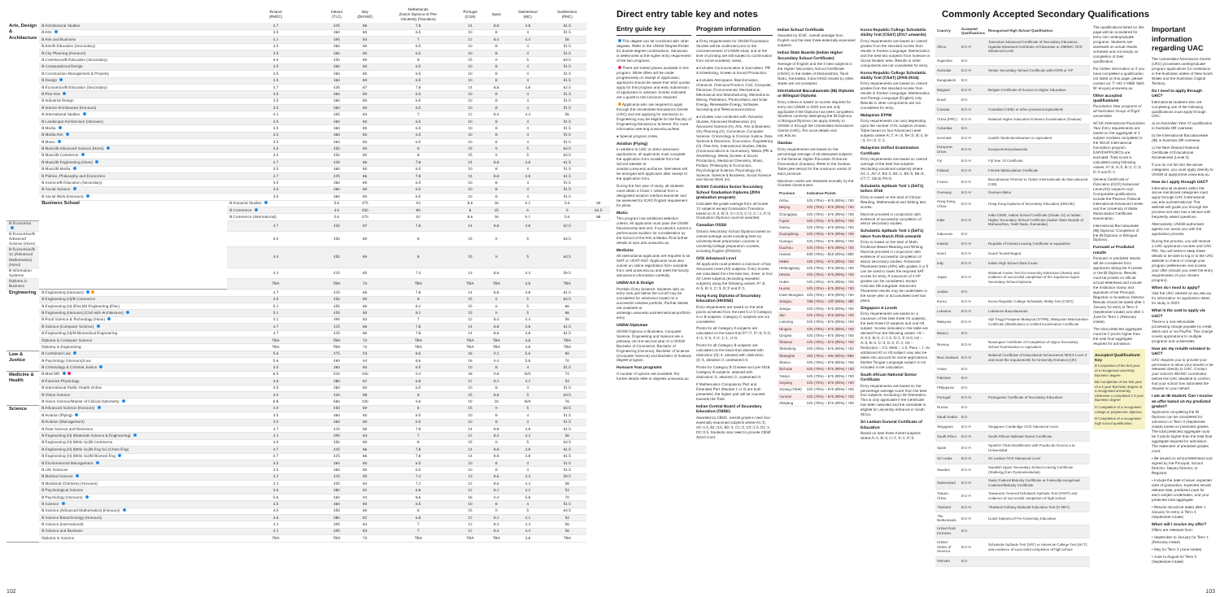| | | Finland (FMEC) | Ireland (TLC) | Italy (DHSSE) | Netherlands (Dutch Diploma of Pre- University Education) | Portugal (CGA) | Spain | Switzerland (MC) | Switzerland (FMC) | |
| --- | --- | --- | --- | --- | --- | --- | --- | --- | --- | --- |
| Arts, Design & Architecture | B Architectural Studies | 4.7 | 425 | 86 | 7.8 | 14 | 8.8 | 4.8 | 61.5 | |
| | B Arts | 3.5 | 360 | 80 | 6.5 | 10 | 8 | 4 | 51.5 | |
| | B Arts and Business | 4.1 | 395 | 83 | 7 | 12 | 8.4 | 4.4 | 56 | |
| | B Arts/B Education (Secondary) | 3.5 | 360 | 80 | 6.5 | 10 | 8 | 4 | 51.5 | |
| | B City Planning (Honours) | 3.5 | 360 | 80 | 6.5 | 10 | 8 | 4 | 51.5 | |
| | B Commerce/B Education (Secondary) | 4.9 | 450 | 89 | 8 | 15 | 9 | 5 | 64.5 | |
| | B Computational Design | 3.5 | 360 | 80 | 6.5 | 10 | 8 | 4 | 51.5 | |
| | B Construction Management & Property | 3.5 | 360 | 80 | 6.5 | 10 | 8 | 4 | 51.5 | |
| | B Design | 3.5 | 360 | 80 | 6.5 | 10 | 8 | 4 | 51.5 | |
| | B Economics/B Education (Secondary) | 4.7 | 435 | 87 | 7.8 | 14 | 8.8 | 4.8 | 62.5 | |
| | B Fine Arts | 3.5 | 360 | 80 | 6.5 | 10 | 8 | 4 | 51.5 | |
| | B Industrial Design | 3.5 | 360 | 80 | 6.5 | 10 | 8 | 4 | 51.5 | |
| | B Interior Architecture (Honours) | 3.5 | 360 | 80 | 6.5 | 10 | 8 | 4 | 51.5 | |
| | B International Studies | 4.1 | 395 | 83 | 7 | 12 | 8.4 | 4.4 | 56 | |
| | B Landscape Architecture (Honours) | 3.5 | 360 | 80 | 6.5 | 10 | 8 | 4 | 51.5 | |
| | B Media | 3.5 | 360 | 80 | 6.5 | 10 | 8 | 4 | 51.5 | |
| | B Media Arts | 3.5 | 360 | 80 | 6.5 | 10 | 8 | 4 | 51.5 | |
| | B Music | 3.5 | 360 | 80 | 6.5 | 10 | 8 | 4 | 51.5 | |
| | B Music/B Advanced Science (Hons) | 4.9 | 450 | 89 | 8 | 15 | 9 | 5 | 64.5 | |
| | B Music/B Commerce | 4.9 | 450 | 89 | 8 | 15 | 9 | 5 | 64.5 | |
| | B Music/B Engineering (Hons) | 4.7 | 435 | 86 | 7.8 | 14 | 8.8 | 4.8 | 61.5 | |
| | B Music/B Media | 3.5 | 360 | 80 | 6.5 | 10 | 8 | 4 | 51.5 | |
| | B Politics, Philosophy and Economics | 4.7 | 425 | 86 | 7.8 | 14 | 8.8 | 4.8 | 61.5 | |
| | B Science/B Education (Secondary) | 3.5 | 360 | 80 | 6.5 | 10 | 8 | 4 | 51.5 | |
| | B Social Science | 3.5 | 360 | 80 | 6.5 | 10 | 8 | 4 | 51.5 | |
| | B Social Work (Honours) | 3.5 | 360 | 80 | 6.5 | 10 | 8 | 4 | 51.5 | |
| | Business School | B Actuarial Studies | 5.6 | 475 | 93 | 8.6 | 16 | 9.2 | 5.6 | 69 |
| | | B Commerce | 4.9 | 450 | 89 | 8 | 15 | 9 | 5 | 64.5 |
| | | B Commerce (International) | 5.6 | 470 | 92 | 8.6 | 16 | 9.2 | 5.6 | 68 |
| B Economics | | 4.7 | 435 | 87 | 7.8 | 14 | 8.8 | 4.8 | 62.5 | |
| B Economics/B Advanced Science (Hons) | | 4.9 | 450 | 89 | 8 | 15 | 9 | 5 | 64.5 | |
| B Economics/B Sc (Advanced Mathematics) (Hons) | | 4.9 | 450 | 89 | 8 | 15 | 9 | 5 | 64.5 | |
| B Information Systems | | 4.2 | 415 | 85 | 7.4 | 13 | 8.6 | 4.4 | 59.5 | |
| Diploma in Business | | TBA | TBA | 70 | TBA | TBA | TBA | 3.8 | TBA | |
| Engineering | B Engineering (Honours) | 4.7 | 425 | 86 | 7.8 | 14 | 8.8 | 4.8 | 61.5 | |
| | B Engineering (H)/B Commerce | 4.9 | 450 | 89 | 8 | 15 | 9 | 5 | 64.5 | |
| | B Engineering (H) (Elec)/M Engineering (Elec) | 5.1 | 455 | 89 | 8.2 | 15 | 9 | 5 | 66 | |
| | B Engineering (Honours) (Civil with Architecture) | 5.1 | 455 | 89 | 8.2 | 15 | 9 | 5 | 66 | |
| | B Food Science & Technology (Hons) | 4.1 | 395 | 83 | 7 | 12 | 8.4 | 4.4 | 56 | |
| | B Science (Computer Science) | 4.7 | 425 | 86 | 7.8 | 14 | 8.8 | 4.8 | 61.5 | |
| | B Engineering (H)/M Biomedical Engineering | 4.7 | 425 | 86 | 7.8 | 14 | 8.8 | 4.8 | 61.5 | |
| | Diploma in Computer Science | TBA | TBA | 70 | TBA | TBA | TBA | 3.8 | TBA | |
| | Diploma in Engineering | TBA | TBA | 70 | TBA | TBA | TBA | 3.8 | TBA | |
| Law & Justice | B Combined Law | 5.6 | 475 | 93 | 8.6 | 16 | 9.2 | 5.6 | 69 | |
| | B Psychology (Honours)/Law | 5.6 | 469 | 94 | 8.6 | 16 | 9.4 | 5.8 | 70 | |
| | B Criminology & Criminal Justice | 3.5 | 360 | 80 | 6.5 | 10 | 8 | 4 | 51.5 | |
| Medicine & Health | B Med MD | 6.5 | 520 | 100 | 9.4 | 18 | 9.8 | N/A | 74 | |
| | B Exercise Physiology | 3.6 | 380 | 82 | 6.8 | 12 | 8.2 | 4.2 | 54 | |
| | B International Public Health Online | 3.5 | 360 | 80 | 6.5 | 10 | 8 | 4 | 51.5 | |
| | B Vision Science | 4.9 | 440 | 88 | 8 | 15 | 8.8 | 5 | 63.5 | |
| | B Vision Science/Master of Clinical Optometry | 6.8 | 560 | 100 | 9.6 | 19 | 10 | N/A | 76 | |
| Science | B Advanced Science (Honours) | 4.9 | 450 | 89 | 8 | 15 | 9 | 5 | 64.5 | |
| | B Aviation (Flying) | 3.5 | 360 | 80 | 6.5 | 10 | 8 | 4 | 51.5 | |
| | B Aviation (Management) | 3.5 | 360 | 80 | 6.5 | 10 | 8 | 4 | 51.5 | |
| | B Data Science and Decisions | 4.7 | 425 | 86 | 7.8 | 14 | 8.8 | 4.8 | 61.5 | |
| | B Engineering (H) (Materials Science & Engineering) | 4.1 | 395 | 83 | 7 | 12 | 8.4 | 4.4 | 56 | |
| | B Engineering (H) (Mtrls Sc)/B Commerce | 4.9 | 450 | 89 | 8 | 15 | 9 | 5 | 64.5 | |
| | B Engineering (H) (Mtrls Sc)/B Eng Sci (Chem Eng) | 4.7 | 425 | 86 | 7.8 | 14 | 8.8 | 4.8 | 61.5 | |
| | B Engineering (H) (Mtrls Sc)/M Biomed Eng | 4.7 | 425 | 86 | 7.8 | 14 | 8.8 | 4.8 | 61.5 | |
| | B Environmental Management | 3.5 | 360 | 80 | 6.5 | 10 | 8 | 4 | 51.5 | |
| | B Life Sciences | 3.5 | 360 | 80 | 6.5 | 10 | 8 | 4 | 51.5 | |
| | B Medical Science | 4.2 | 415 | 85 | 7.4 | 13 | 8.6 | 4.4 | 59.5 | |
| | B Medicinal Chemistry (Honours) | 4.1 | 405 | 84 | 7.2 | 12 | 8.6 | 4.4 | 58 | |
| | B Psychological Science | 3.6 | 380 | 82 | 6.8 | 12 | 8.2 | 4.2 | 54 | |
| | B Psychology (Honours) | 5.6 | 469 | 94 | 8.6 | 16 | 9.4 | 5.8 | 70 | |
| | B Science | 3.5 | 360 | 80 | 6.5 | 10 | 8 | 4 | 51.5 | |
| | B Science (Advanced Mathematics) (Honours) | 4.9 | 450 | 89 | 8 | 15 | 9 | 5 | 64.5 | |
| | B Science Biotechnology (Honours) | 3.6 | 380 | 82 | 6.8 | 12 | 8.2 | 4.2 | 54 | |
| | B Science (International) | 4.1 | 395 | 83 | 7 | 12 | 8.4 | 4.4 | 56 | |
| | B Science and Business | 4.1 | 395 | 83 | 7 | 12 | 8.4 | 4.4 | 56 | |
| | Diploma in Science | TBA | TBA | 70 | TBA | TBA | TBA | 3.8 | TBA | |
102
Direct entry table key and notes
Entry guide key
This degree can be combined with other degrees. Refer to the UNSW Degree Finder for double degree combinations. Admission is determined at the higher entry requirement of the two programs.
There are limited places available in this program. While offers will be made progressively on receipt of application, applicants should be aware that strict quotas apply for this program and early submission of application is advised. Scores indicated are a guide to the minimum required.
Applicants who are required to apply through the Universities Admissions Centre (UAC) and are applying for admission to Engineering may be eligible for the Faculty of Engineering Admissions Scheme. For more information see eng.unsw.edu.au/feas
● Special program notes.
Aviation (Flying)
In addition to UAC or direct admission applications, all applicants must complete the application form available from the School website at aviation.unsw.edu.au/future. Interviews will be arranged with applicants after receipt of the application form.
During the first year of study, all students must obtain a Class 1 medical from a designated aviation medical examiner and be assessed for ICAO English requirement for pilots.
Music
This program has additional selection criteria. All applicants must pass the UNSW Musicianship test and, if successful, submit a performance audition for consideration by the School of the Arts & Media. Find further details at sam.arts.unsw.edu.au
Medicine
All international applicants are required to sit ISAT or UCAT ANZ. Applicants must also submit an online registration form available from med.unsw.edu.au and meet the faculty admissions information carefully.
UNSW Art & Design
Portfolio Entry Scheme: Students with an entry rank just below the cut-off may be considered for admission based on a successful creative portfolio. Further details are available at artdesign.unsw.edu.au/international-portfolio-entry
UNSW Diplomas
UNSW Diploma in Business, Computer Science, Engineering and Science are a pathway into the second year of a UNSW Bachelor of Commerce, Bachelor of Engineering (Honours), Bachelor of Science (Computer Science) and Bachelor of Science degree program.
Honours Year programs
A number of options are available. For further details refer to degrees.unsw.edu.au
Program information
● Entry requirements for UNSW Foundation Studies will be confirmed prior to the commencement of UNSW study and at the time of printing are still subject to confirmation from some academic areas.
● Includes Communication & Journalism, PR & Advertising, Screen & Sound Production.
● Includes Aerospace, Bioinformatics, Chemical, Chemical Product, Civil, Computer, Electrical, Environmental, Mechatronic, Mechanical and Manufacturing, Mechatronic, Mining, Petroleum, Photovoltaics and Solar Energy, Renewable Energy, Software, Surveying and Telecommunications.
● Includes Law combined with: Actuarial Studies, Advanced Mathematics (H), Advanced Science (H), Arts, Arts & Business, City Planning (H), Commerce, Computer Science, Criminology & Criminal Justice, Data Science & Decisions, Economics, Engineering (H), Fine Arts, International Studies, Media (Communications & Journalism), Media (PR & Advertising), Media (Screen & Sound Production), Medicinal Chemistry, Music, Politics, Philosophy & Economics, Psychological Science, Psychology (H), Science, Science & Business, Social Science and Social Work (H).
British Columbia Senior Secondary School Graduation Diploma (2004 graduation program)
Calculate the grade average from all Grade 12 subjects except Graduation Transition based on A=4, B=3, C+=2.5, C=2, C-=1, F=0. Graduation Diploma must be awarded.
Canadian OSSD
Ontario Secondary School Diploma based on overall average score including best six university-level preparation courses or university/college preparation courses, including English (ENG4U).
GCE Advanced Level
All applicants must present a minimum of two Advanced Level (A2) subjects. Entry Scores are calculated from the best two, three, or four A2 Level subjects (excluding repeated subjects) using the following values: A*=6, A=5, B=4, C=3, D=2 and E=1.
Hong Kong Diploma of Secondary Education (HKDSE)
Entry requirement are based on the total points achieved from the best 5 or 5 Category A or B subjects. Category C subjects are not considered.
Points for all Category A subjects are calculated on the basis that 5**=7, 5*=6, 5=5, 4=4, 3=3, 2=2, 1=1, U=0.
Points for all Category B subjects are calculated on the basis that attained with distinction (II)=4, attained with distinction (I)=3, attained=2, unattained=0.
Points for Category B Chinese and pre-2018 Category B subjects: attained with distinction=3, attained=2, unattained=0.
If Mathematics Compulsory Part and Extended Part (Module 1 or 2) are both presented, the higher part will be counted towards the Total.
Indian Central Board of Secondary Education (CBSE)
Awarded by CBSE, overall grade in best four externally examined subjects where A1=5, A2=4.5, B1=3.5, B2=3, C1=2, C2=1.5, D1=1, D2=0.5. Students also need to provide CBSE Admit Card.
Indian School Certificate
Awarded by ICSE, overall average from English and the best three externally examined subjects.
Indian State Boards (Indian Higher Secondary School Certificate)
Average of English and the 3 best subjects in the Higher Secondary School Certificate (HSSC) in the states of Maharashtra, Tamil Nadu, Karnataka. India HSSC issued by other states are not accepted.
International Baccalaureate (IB) Diploma or Bilingual Diploma
Entry criteria is based on scores required for entry into UNSW in 2022 and are only applicable if the Diploma has been completed. Students currently attempting the IB Diploma or Bilingual Diploma can apply directly to UNSW or through the Universities Admissions Centre (UAC). For more details visit uac.edu.au
Gaokao
Entry requirements are based on the percentage average of all attempted subjects in the National Higher Education Entrance Examination (Gaokao). Refer to the Gaokao Table (see below) for the maximum marks of each province.
Maximum marks are reviewed annually by the Chinese Government.
| Province | Indicative Points |
| --- | --- |
| Anhui | 525 (70%) – 675 (90%) / 750 |
| Beijing | 525 (70%) – 675 (90%) / 750 |
| Chongqing | 525 (70%) – 675 (90%) / 750 |
| Fujian | 525 (70%) – 675 (90%) / 750 |
| Gansu | 525 (70%) – 675 (90%) / 750 |
| Guangdong | 525 (70%) – 675 (90%) / 750 |
| Guangxi | 525 (70%) – 675 (90%) / 750 |
| Guizhou | 525 (70%) – 675 (90%) / 750 |
| Hainan | 630 (70%) – 810 (90%) / 900 |
| Hebei | 525 (70%) – 675 (90%) / 750 |
| Heilongjiang | 525 (70%) – 675 (90%) / 750 |
| Henan | 525 (70%) – 675 (90%) / 750 |
| Hubei | 525 (70%) – 675 (90%) / 750 |
| Hunan | 525 (70%) – 675 (90%) / 750 |
| Inner Mongolia | 525 (70%) – 675 (90%) / 750 |
| Jiangsu | 336 (70%) – 432 (90%) / 480 |
| Jiangxi | 525 (70%) – 675 (90%) / 750 |
| Jilin | 525 (70%) – 675 (90%) / 750 |
| Liaoning | 525 (70%) – 675 (90%) / 750 |
| Ningxia | 525 (70%) – 675 (90%) / 750 |
| Qinghai | 525 (70%) – 675 (90%) / 750 |
| Shaanxi | 525 (70%) – 675 (90%) / 750 |
| Shandong | 525 (70%) – 675 (90%) / 750 |
| Shanghai | 462 (70%) – 594 (90%) / 660 |
| Shanxi | 525 (70%) – 675 (90%) / 750 |
| Sichuan | 525 (70%) – 675 (90%) / 750 |
| Tianjin | 525 (70%) – 675 (90%) / 750 |
| Xinjiang | 525 (70%) – 675 (90%) / 750 |
| Xizang (Tibet) | 525 (70%) – 675 (90%) / 750 |
| Yunnan | 525 (70%) – 675 (90%) / 750 |
| Zhejiang | 525 (70%) – 675 (90%) / 750 |
Korea Republic College Scholastic Ability Test (CSAT) (2017 onwards)
Entry requirements are based on overall grades from the standard scores from results in Korean Language, Mathematics and the best two subjects from Science or Social Studies area. Results in other components are not considered for entry.
Korea Republic College Scholastic Ability Test (CSAT) (2005-2016)
Entry requirements are based on overall grades from the standard scores from results in Korean Language, Mathematics and Foreign Language (English) only. Results in other components are not considered for entry.
Malaysian STPM
Entry requirements can vary depending upon the number of AL subjects chosen. Table based on four Advanced Level subjects where A=7, A-=6, B+=5, B=4, B-=3, C+=2, C=1.
Malaysian Unified Examination Certificate
Entry requirements are based on overall average of the best five subjects (excluding vocational subjects) where A1=1, A2=2, B3=3, B4=4, B5=5, B6=6, C7=7, C8=8, F9=9.
Scholastic Aptitude Test 1 (SAT1) before 2016
Entry is based on the total of Critical Reading, Mathematical and Writing test scores.
Must be provided in conjunction with evidence of successful completion of senior secondary studies.
Scholastic Aptitude Test 1 (SAT1) taken from March 2016 onwards
Entry is based on the total of Math, Evidence-Based Reading and Writing. Must be provided in conjunction with evidence of successful completion of senior secondary studies. Advanced Placement tests (APs) with grades 4 or 5 can be used to lower the required SAT scores for entry. A maximum of 2 AP grades can be considered, except Calculus AB subgrade. Advanced Placement results may be undertaken in the same year or accumulated over two years.
Singapore A Levels
Entry requirements are based on a maximum of the best three H1 subjects, the best three H2 subjects and one H3 subject. Scores indicated in the table are derived from the following values: H1 – A=2.5, B=2, C=1.5, D=1, E=0.5; H2 – A=5, B=4, C=3, D=2, E=1; H3 – Distinction = 2.5, Merit = 1.5, Pass = 1. An additional H2 or H3 subject may also be taken into account for some applications. Mother Tongue Language subject is not included in the calculation.
South African National Senior Certificate
Entry requirements are based on the percentage average score from the best four subjects, excluding Life Orientation. This is only applicable if the Certificate has been awarded and the candidate is eligible for university entrance in South Africa.
Sri Lankan General Certificate of Education
Based on best three A level subjects where A=4, B=3, C=2, S=1, F=0.
Commonly Accepted Secondary Qualifications
| Country | Accepted Qualifications | Recognised High School Qualification |
| --- | --- | --- |
| Africa | B D H | Tanzanian Advanced Certificate of Secondary Education, Uganda Advanced Certificate of Education or ZIMSEC GCE Advanced Level |
| Argentina | B D | |
| Australia | B D H | Senior Secondary School Certificate with ATAR or OP |
| Bangladesh | B H | |
| Belgium | B D H | Belgian Certificate of Access to Higher Education |
| Brazil | B D | |
| Canada | B D H | Canadian OSSD or other provincial equivalents |
| China (PRC) | B D H | National Higher Education Entrance Examination (Gaokao) |
| Colombia | B D | |
| Denmark | B D H | Danish Studentereksamen or equivalent |
| European Union | B D H | European Baccalaureate |
| Fiji | B D H | Fiji Year 13 Certificate |
| Finland | B D H | Finnish Matriculation Certificate |
| France | B D H | Baccalauréat Général or Option Internationale du Baccalauréat (OIB) |
| Germany | B D H | German Abitur |
| Hong Kong, China | B D H | Hong Kong Diploma of Secondary Education (HKDSE) |
| India | B D H | India CBSE, Indian School Certificate (Grade 12) or Indian Higher Secondary School Certificate (Indian State Boards of Maharashtra, Tamil Nadu, Karnataka) |
| Indonesia | B D | |
| Ireland | B D H | Republic of Ireland Leaving Certificate or equivalent |
| Israel | B D H | Israeli Teudat Bagrut |
| Italy | B D H | Italian High School State Exam |
| Japan | B D H | National Center Test for University Admission (Senta) and evidence of successful completion of the Japanese Upper Secondary School Diploma |
| Jordan | B D | |
| Korea | B D H | Korea Republic College Scholastic Ability Test (CSAT) |
| Lebanon | B D H | Lebanese Baccalaureate |
| Malaysia | B D H | Sijil Tinggi Pelajaran Malaysia (STPM), Malaysian Matriculation Certificate (Matrikulasi) or Unified Examination Certificate |
| Mexico | B D | |
| Norway | B D H | Norwegian Certificate of Completion of Upper Secondary School Examination or equivalent |
| New Zealand | B D H | National Certificate of Educational Achievement NCEA Level 3 and meet the requirements for University Entrance (UE) |
| Oman | B D | |
| Pakistan | B H | |
| Philippines | B D | |
| Portugal | B D H | Portuguese Certificate of Secondary Education |
| Russia | B D | |
| Saudi Arabia | B D | |
| Singapore | B D H | Singapore-Cambridge GCE Advanced Level |
| South Africa | B D H | South African National Senior Certificate |
| Spain | B D H | Spanish Título Bachillerato with Prueba de Acceso a la Universidad |
| Sri Lanka | B D H | Sri Lankan GCE Advanced Level |
| Sweden | B D H | Swedish Upper Secondary School Leaving Certificate (Slutbetyg fran Gymnasieskolan) |
| Switzerland | B D H | Swiss Federal Maturity Certificate or Federally recognised Cantonal Maturity Certificate |
| Taiwan, China | B D H | Taiwanese General Scholastic Aptitude Test (GSAT) and evidence of successful completion of high school |
| Thailand | B D H | Thailand Ordinary National Education Test (O-NET) |
| The Netherlands | B D H | Dutch Diploma of Pre-University Education |
| United Arab Emirates | B D | |
| United States of America | B D H | Scholastic Aptitude Test (SAT) or American College Test (ACT) and evidence of successful completion of high school |
| Vietnam | B D | |
The qualifications listed on this page will be considered for entry into undergraduate programs. Students are assessed on actual results achieved and not simply on completion of their qualification.
For further information or if you have completed a qualification not listed on this page, please contact us: T: +61 2 9385 1844 W: enquiry.unsw.edu.au
Other accepted qualifications
Foundation Year programs of all Australian Group of Eight universities
NCUK International Foundation Year Entry requirements are based on the aggregate of 3 subject modules completed in the NCUK International foundation program. EAP/EAPP/IJRCS are excluded. Total score is calculated using following values: A*=6, A=5, B=4, C=3, D=2 and E=1.
General Certificate of Education (GCE) Advanced Level (A2) subjects only: Comparable qualifications include the Pearson Edexcel International Advanced Levels and the University of Malta Matriculation Certificate examination.
International Baccalaureate (IB) Diploma: Completion of the IB Diploma or Bilingual Diploma.
Forecast or Predicted results
Forecast or predicted results will be considered from applicants sitting the A Levels or the IB Diploma. Results must be printed on official school letterhead and include the Institution stamp and signature of the Principal, Registrar or Academic Director. Results should be dated after 1 January for entry in Term 3 (September intake) and after 1 June for Term 1 (February intake).
The total predicted aggregate must be 2 points higher than the total final aggregate required for admission.
Accepted Qualifications Key
B Completion of the first year of a recognised university Bachelor degree
BA Completion of the first year of a 4-year Bachelor degree at a recognised university, otherwise a completed 2-3 year Bachelor degree
D Completion of a recognised college or polytechnic diploma
H Completion of a recognised high school qualification
Important information regarding UAC
The Universities Admissions Centre (UAC) processes undergraduate program applications for institutions in the Australian states of New South Wales and the Australian Capital Territory.
Do I need to apply through UAC?
International students who are completing one of the following qualifications must apply through UAC:
a) an Australian Year 12 qualification in Australia OR overseas
b) the International Baccalaureate (IB) in Australia OR overseas
c) the New Zealand National Certificate of Educational Achievement (Level 3)
If you do not fall into the above categories, you must apply directly to UNSW at applyonline.unsw.edu.au
How do I apply through UAC?
International students within the above mentioned categories must apply through UAC International uac.edu.au/international. The website will guide you through the process and also has a section with frequently asked questions.
Alternatively, UNSW-authorised agents can assist you with the application process.
During the process, you will receive a UAC application number and UAC PIN. You will need to keep these details to be able to log in to the UAC website to check or change your program preferences and access your offer (should you meet the entry requirements of your chosen program).
When do I need to apply?
Visit the UAC website at uac.edu.au for information on application dates for study in 2022.
What is the cost to apply via UAC?
There is a non-refundable processing charge payable by credit, debit card or via PayPal. This charge covers applications to multiple programs and universities.
How are my results released to UAC?
UAC requires you to provide your permission to allow your results to be released directly to UAC. Contact your school's IB/HSC coordinator before the UAC deadline to confirm that your school has submitted the request on your behalf.
I am an IB student. Can I receive an offer based on my predicted grades?
Applicants completing the IB Diploma can be considered for admission in Term 3 (September intake) based on predicted grades. The total predicted aggregate must be 2 points higher than the total final aggregate required for admission. The statement of predicted grades must:
• Be issued on school letterhead and signed by the Principal, School Director, Deputy Director, or Registrar
• Include the date of issue, expected date of graduation, expected results release date, predicted mark for each subject undertaken, and your predicted total aggregate
• Results should be dated after 1 January for entry in Term 3 (September intake)
When will I receive my offer?
Offers are released from:
• September to January for Term 1 (February intake)
• May for Term 2 (June intake)
• June to August for Term 3 (September intake)
103